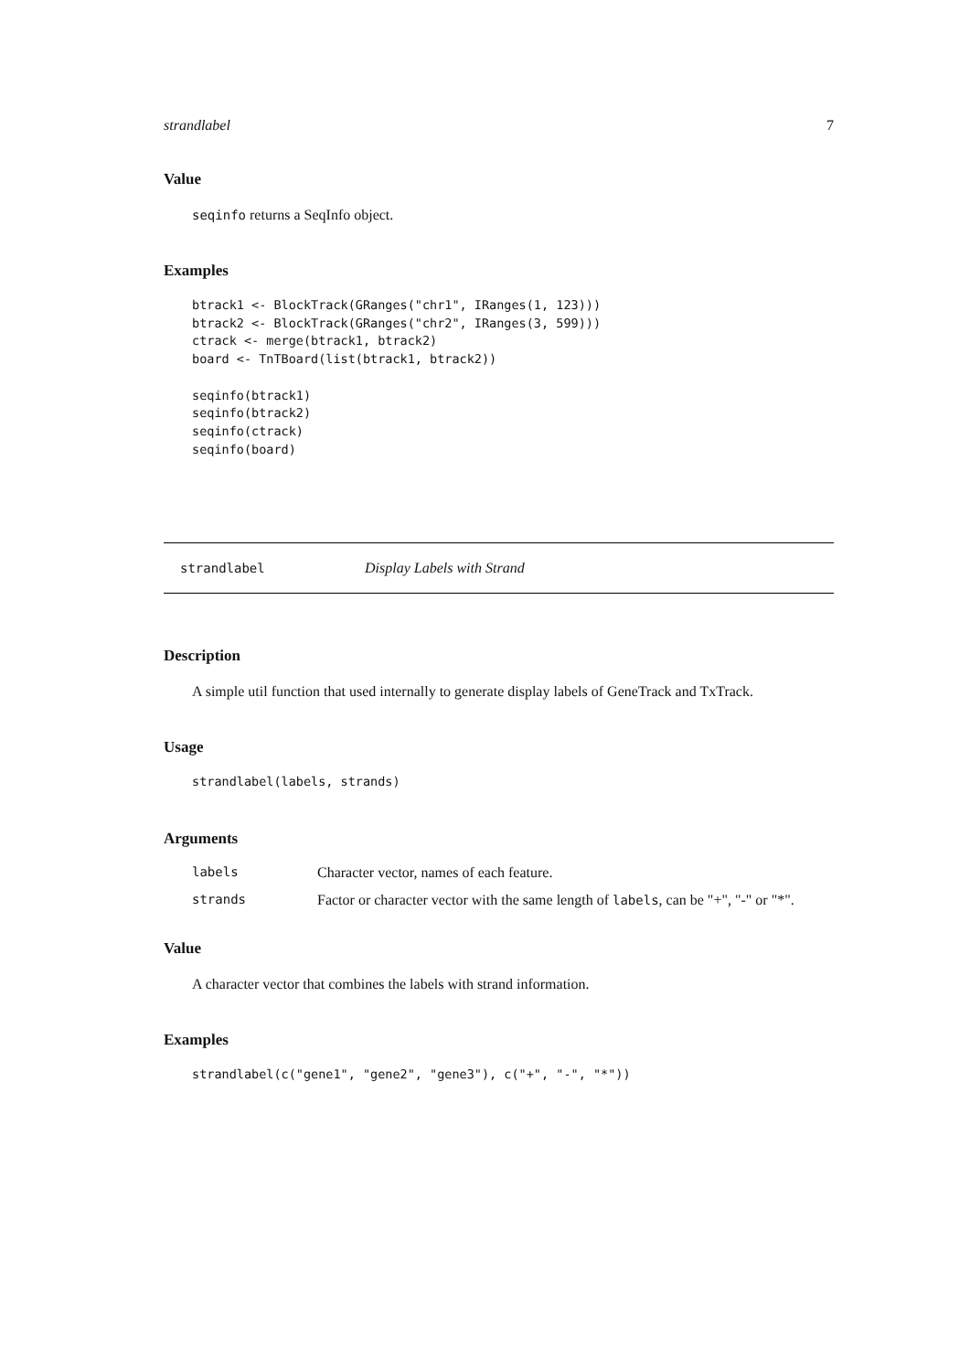strandlabel 7
Value
seqinfo returns a SeqInfo object.
Examples
btrack1 <- BlockTrack(GRanges("chr1", IRanges(1, 123)))
btrack2 <- BlockTrack(GRanges("chr2", IRanges(3, 599)))
ctrack <- merge(btrack1, btrack2)
board <- TnTBoard(list(btrack1, btrack2))

seqinfo(btrack1)
seqinfo(btrack2)
seqinfo(ctrack)
seqinfo(board)
strandlabel Display Labels with Strand
Description
A simple util function that used internally to generate display labels of GeneTrack and TxTrack.
Usage
strandlabel(labels, strands)
Arguments
| labels | Character vector, names of each feature. |
| strands | Factor or character vector with the same length of labels , can be "+", "-" or "*". |
Value
A character vector that combines the labels with strand information.
Examples
strandlabel(c("gene1", "gene2", "gene3"), c("+", "-", "*"))